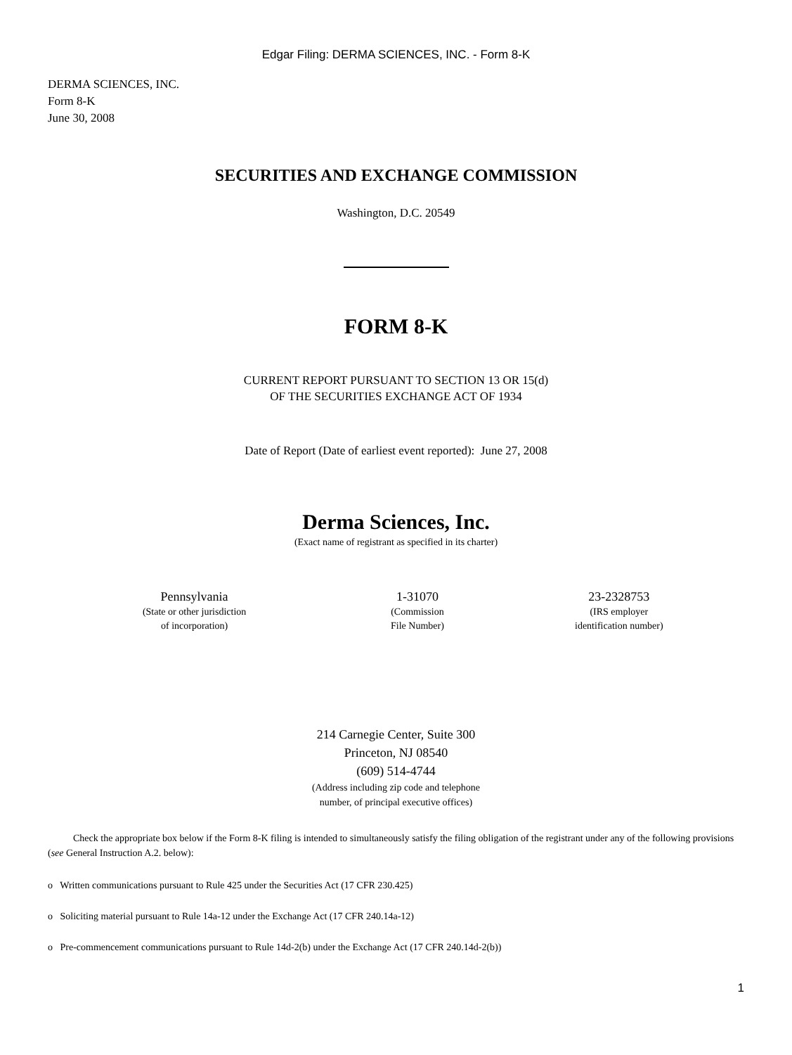Edgar Filing: DERMA SCIENCES, INC. - Form 8-K
DERMA SCIENCES, INC.
Form 8-K
June 30, 2008
SECURITIES AND EXCHANGE COMMISSION
Washington, D.C. 20549
FORM 8-K
CURRENT REPORT PURSUANT TO SECTION 13 OR 15(d)
OF THE SECURITIES EXCHANGE ACT OF 1934
Date of Report (Date of earliest event reported): June 27, 2008
Derma Sciences, Inc.
(Exact name of registrant as specified in its charter)
| Pennsylvania (State or other jurisdiction of incorporation) | 1-31070 (Commission File Number) | 23-2328753 (IRS employer identification number) |
214 Carnegie Center, Suite 300
Princeton, NJ 08540
(609) 514-4744
(Address including zip code and telephone
number, of principal executive offices)
Check the appropriate box below if the Form 8-K filing is intended to simultaneously satisfy the filing obligation of the registrant under any of the following provisions (see General Instruction A.2. below):
o Written communications pursuant to Rule 425 under the Securities Act (17 CFR 230.425)
o Soliciting material pursuant to Rule 14a-12 under the Exchange Act (17 CFR 240.14a-12)
o Pre-commencement communications pursuant to Rule 14d-2(b) under the Exchange Act (17 CFR 240.14d-2(b))
1